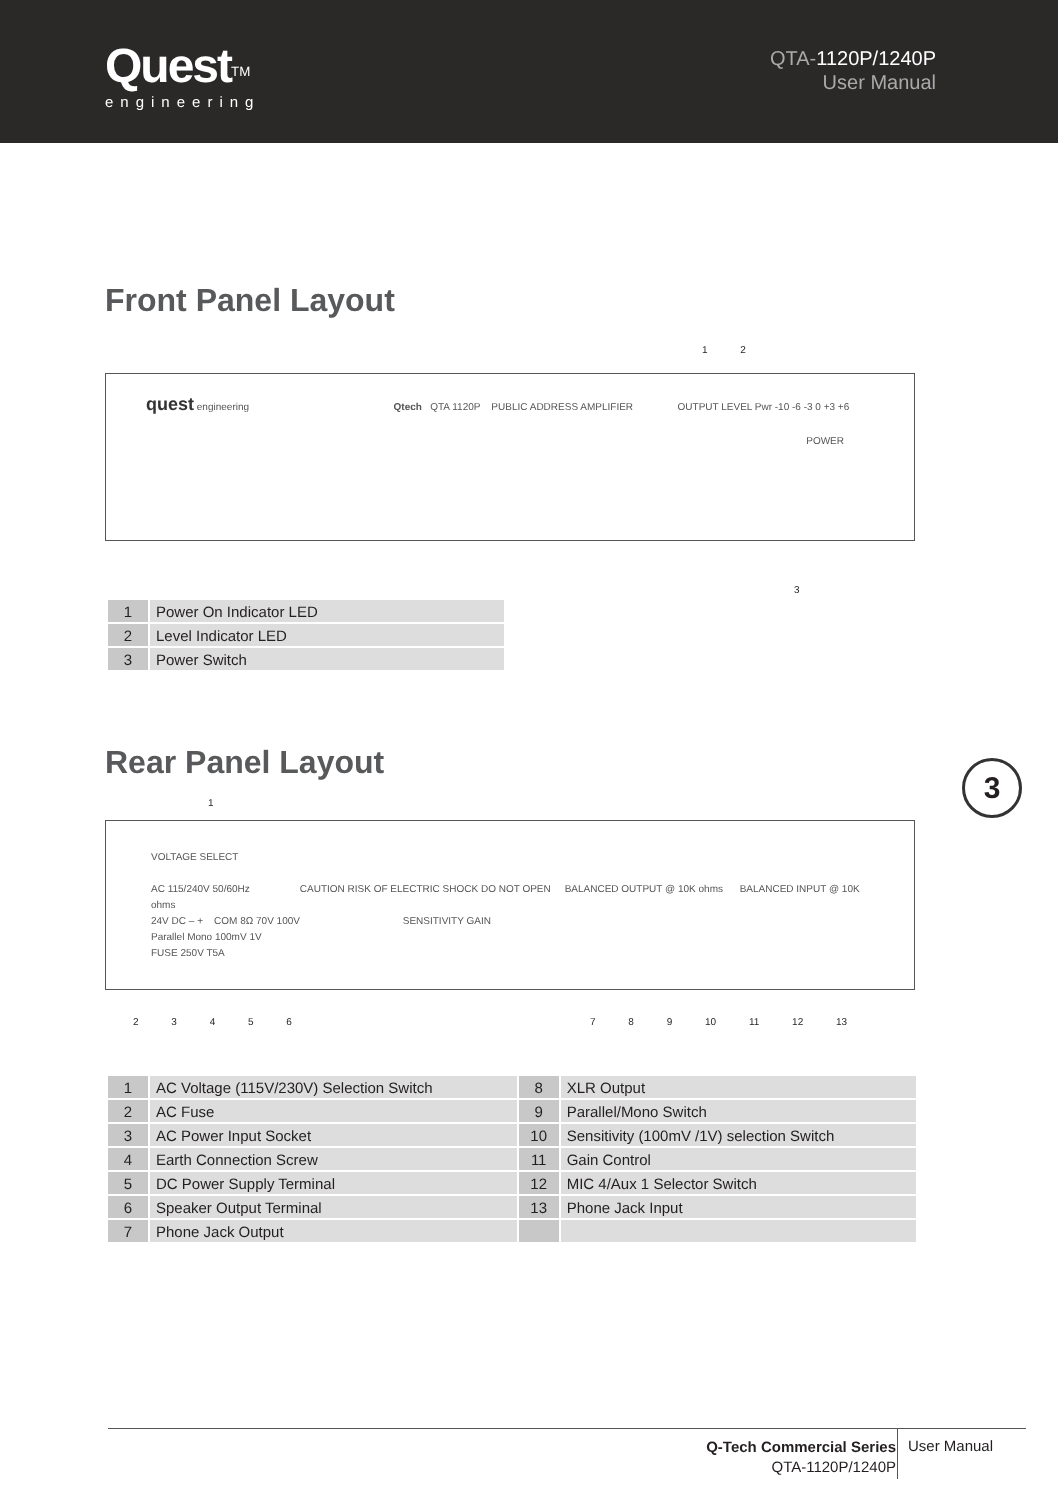Quest<sup>TM</sup>
engineering
QTA-1120P/1240P
User Manual
Front Panel Layout
1 2
quest engineering Qtech QTA 1120P PUBLIC ADDRESS AMPLIFIER OUTPUT LEVEL Pwr -10 -6 -3 0 +3 +6
POWER
3
| 1 | Power On Indicator LED |
| 2 | Level Indicator LED |
| 3 | Power Switch |
Rear Panel Layout 3
1
VOLTAGE SELECT
AC 115/240V 50/60Hz CAUTION RISK OF ELECTRIC SHOCK DO NOT OPEN BALANCED OUTPUT @ 10K ohms BALANCED INPUT @ 10K ohms
24V DC – + COM 8Ω 70V 100V SENSITIVITY GAIN
Parallel Mono 100mV 1V
FUSE 250V T5A
2 3 4 5 6 7 8 9 10 11 12 13
| 1 | AC Voltage (115V/230V) Selection Switch | 8 | XLR Output |
| 2 | AC Fuse | 9 | Parallel/Mono Switch |
| 3 | AC Power Input Socket | 10 | Sensitivity (100mV /1V) selection Switch |
| 4 | Earth Connection Screw | 11 | Gain Control |
| 5 | DC Power Supply Terminal | 12 | MIC 4/Aux 1 Selector Switch |
| 6 | Speaker Output Terminal | 13 | Phone Jack Input |
| 7 | Phone Jack Output | | |
Q-Tech Commercial Series
QTA-1120P/1240P
User Manual